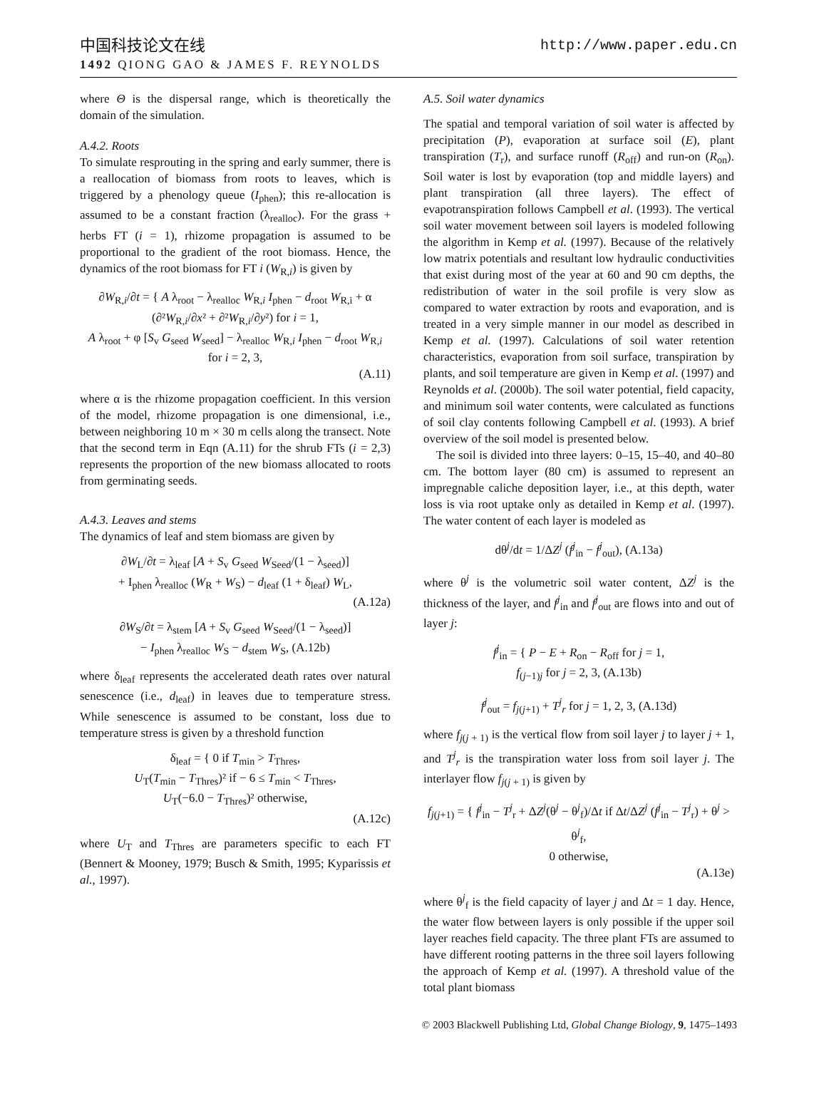中国科技论文在线 http://www.paper.edu.cn
1492 QIONG GAO & JAMES F. REYNOLDS
where Θ is the dispersal range, which is theoretically the domain of the simulation.
A.4.2. Roots
To simulate resprouting in the spring and early summer, there is a reallocation of biomass from roots to leaves, which is triggered by a phenology queue (I<sub>phen</sub>); this re-allocation is assumed to be a constant fraction (λ<sub>realloc</sub>). For the grass + herbs FT (i = 1), rhizome propagation is assumed to be proportional to the gradient of the root biomass. Hence, the dynamics of the root biomass for FT i (W<sub>R,i</sub>) is given by
∂W<sub>R,i</sub>/∂t = { A λ<sub>root</sub> − λ<sub>realloc</sub> W<sub>R,i</sub> I<sub>phen</sub> − d<sub>root</sub> W<sub>R,i</sub> + α (∂²W<sub>R,i</sub>/∂x² + ∂²W<sub>R,i</sub>/∂y²) for i = 1,
A λ<sub>root</sub> + φ [S<sub>v</sub> G<sub>seed</sub> W<sub>seed</sub>] − λ<sub>realloc</sub> W<sub>R,i</sub> I<sub>phen</sub> − d<sub>root</sub> W<sub>R,i</sub> for i = 2, 3,
(A.11)
where α is the rhizome propagation coefficient. In this version of the model, rhizome propagation is one dimensional, i.e., between neighboring 10 m × 30 m cells along the transect. Note that the second term in Eqn (A.11) for the shrub FTs (i = 2,3) represents the proportion of the new biomass allocated to roots from germinating seeds.
A.4.3. Leaves and stems
The dynamics of leaf and stem biomass are given by
∂W<sub>L</sub>/∂t = λ<sub>leaf</sub> [A + S<sub>v</sub> G<sub>seed</sub> W<sub>Seed</sub>/(1 − λ<sub>seed</sub>)]
+ I<sub>phen</sub> λ<sub>realloc</sub> (W<sub>R</sub> + W<sub>S</sub>) − d<sub>leaf</sub> (1 + δ<sub>leaf</sub>) W<sub>L</sub>,
(A.12a)
∂W<sub>S</sub>/∂t = λ<sub>stem</sub> [A + S<sub>v</sub> G<sub>seed</sub> W<sub>Seed</sub>/(1 − λ<sub>seed</sub>)]
− I<sub>phen</sub> λ<sub>realloc</sub> W<sub>S</sub> − d<sub>stem</sub> W<sub>S</sub>, (A.12b)
where δ<sub>leaf</sub> represents the accelerated death rates over natural senescence (i.e., d<sub>leaf</sub>) in leaves due to temperature stress. While senescence is assumed to be constant, loss due to temperature stress is given by a threshold function
δ<sub>leaf</sub> = { 0 if T<sub>min</sub> > T<sub>Thres</sub>,
U<sub>T</sub>(T<sub>min</sub> − T<sub>Thres</sub>)² if − 6 ≤ T<sub>min</sub> < T<sub>Thres</sub>,
U<sub>T</sub>(−6.0 − T<sub>Thres</sub>)² otherwise,
(A.12c)
where U<sub>T</sub> and T<sub>Thres</sub> are parameters specific to each FT (Bennert & Mooney, 1979; Busch & Smith, 1995; Kyparissis et al., 1997).
A.5. Soil water dynamics
The spatial and temporal variation of soil water is affected by precipitation (P), evaporation at surface soil (E), plant transpiration (T<sub>r</sub>), and surface runoff (R<sub>off</sub>) and run-on (R<sub>on</sub>). Soil water is lost by evaporation (top and middle layers) and plant transpiration (all three layers). The effect of evapotranspiration follows Campbell et al. (1993). The vertical soil water movement between soil layers is modeled following the algorithm in Kemp et al. (1997). Because of the relatively low matrix potentials and resultant low hydraulic conductivities that exist during most of the year at 60 and 90 cm depths, the redistribution of water in the soil profile is very slow as compared to water extraction by roots and evaporation, and is treated in a very simple manner in our model as described in Kemp et al. (1997). Calculations of soil water retention characteristics, evaporation from soil surface, transpiration by plants, and soil temperature are given in Kemp et al. (1997) and Reynolds et al. (2000b). The soil water potential, field capacity, and minimum soil water contents, were calculated as functions of soil clay contents following Campbell et al. (1993). A brief overview of the soil model is presented below.
The soil is divided into three layers: 0–15, 15–40, and 40–80 cm. The bottom layer (80 cm) is assumed to represent an impregnable caliche deposition layer, i.e., at this depth, water loss is via root uptake only as detailed in Kemp et al. (1997). The water content of each layer is modeled as
dθ<sup>j</sup>/dt = 1/ΔZ<sup>j</sup> (f<sup>j</sup><sub>in</sub> − f<sup>j</sup><sub>out</sub>), (A.13a)
where θ<sup>j</sup> is the volumetric soil water content, ΔZ<sup>j</sup> is the thickness of the layer, and f<sup>j</sup><sub>in</sub> and f<sup>j</sup><sub>out</sub> are flows into and out of layer j:
f<sup>j</sup><sub>in</sub> = { P − E + R<sub>on</sub> − R<sub>off</sub> for j = 1,
f<sub>(j−1)j</sub> for j = 2, 3, (A.13b)
f<sup>j</sup><sub>out</sub> = f<sub>j(j+1)</sub> + T<sup>j</sup><sub>r</sub> for j = 1, 2, 3, (A.13d)
where f<sub>j(j + 1)</sub> is the vertical flow from soil layer j to layer j + 1, and T<sup>j</sup><sub>r</sub> is the transpiration water loss from soil layer j. The interlayer flow f<sub>j(j + 1)</sub> is given by
f<sub>j(j+1)</sub> = { f<sup>j</sup><sub>in</sub> − T<sup>j</sup><sub>r</sub> + ΔZ<sup>j</sup>(θ<sup>j</sup> − θ<sup>j</sup><sub>f</sub>)/Δt if Δt/ΔZ<sup>j</sup> (f<sup>j</sup><sub>in</sub> − T<sup>j</sup><sub>r</sub>) + θ<sup>j</sup> > θ<sup>j</sup><sub>f</sub>,
0 otherwise,
(A.13e)
where θ<sup>j</sup><sub>f</sub> is the field capacity of layer j and Δt = 1 day. Hence, the water flow between layers is only possible if the upper soil layer reaches field capacity. The three plant FTs are assumed to have different rooting patterns in the three soil layers following the approach of Kemp et al. (1997). A threshold value of the total plant biomass
© 2003 Blackwell Publishing Ltd, Global Change Biology, 9, 1475–1493